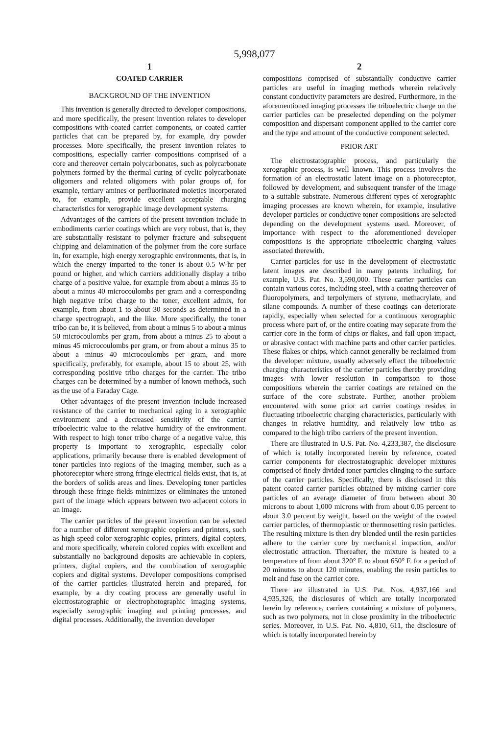5,998,077
1
COATED CARRIER
BACKGROUND OF THE INVENTION
This invention is generally directed to developer compositions, and more specifically, the present invention relates to developer compositions with coated carrier components, or coated carrier particles that can be prepared by, for example, dry powder processes. More specifically, the present invention relates to compositions, especially carrier compositions comprised of a core and thereover certain polycarbonates, such as polycarbonate polymers formed by the thermal curing of cyclic polycarbonate oligomers and related oligomers with polar groups of, for example, tertiary amines or perfluorinated moieties incorporated to, for example, provide excellent acceptable charging characteristics for xerographic image development systems.
Advantages of the carriers of the present invention include in embodiments carrier coatings which are very robust, that is, they are substantially resistant to polymer fracture and subsequent chipping and delamination of the polymer from the core surface in, for example, high energy xerographic environments, that is, in which the energy imparted to the toner is about 0.5 W-hr per pound or higher, and which carriers additionally display a tribo charge of a positive value, for example from about a minus 35 to about a minus 40 microcoulombs per gram and a corresponding high negative tribo charge to the toner, excellent admix, for example, from about 1 to about 30 seconds as determined in a charge spectrograph, and the like. More specifically, the toner tribo can be, it is believed, from about a minus 5 to about a minus 50 microcoulombs per gram, from about a minus 25 to about a minus 45 microcoulombs per gram, or from about a minus 35 to about a minus 40 microcoulombs per gram, and more specifically, preferably, for example, about 15 to about 25, with corresponding positive tribo charges for the carrier. The tribo charges can be determined by a number of known methods, such as the use of a Faraday Cage.
Other advantages of the present invention include increased resistance of the carrier to mechanical aging in a xerographic environment and a decreased sensitivity of the carrier triboelectric value to the relative humidity of the environment. With respect to high toner tribo charge of a negative value, this property is important to xerographic, especially color applications, primarily because there is enabled development of toner particles into regions of the imaging member, such as a photoreceptor where strong fringe electrical fields exist, that is, at the borders of solids areas and lines. Developing toner particles through these fringe fields minimizes or eliminates the untoned part of the image which appears between two adjacent colors in an image.
The carrier particles of the present invention can be selected for a number of different xerographic copiers and printers, such as high speed color xerographic copies, printers, digital copiers, and more specifically, wherein colored copies with excellent and substantially no background deposits are achievable in copiers, printers, digital copiers, and the combination of xerographic copiers and digital systems. Developer compositions comprised of the carrier particles illustrated herein and prepared, for example, by a dry coating process are generally useful in electrostatographic or electrophotographic imaging systems, especially xerographic imaging and printing processes, and digital processes. Additionally, the invention developer
2
compositions comprised of substantially conductive carrier particles are useful in imaging methods wherein relatively constant conductivity parameters are desired. Furthermore, in the aforementioned imaging processes the triboelectric charge on the carrier particles can be preselected depending on the polymer composition and dispersant component applied to the carrier core and the type and amount of the conductive component selected.
PRIOR ART
The electrostatographic process, and particularly the xerographic process, is well known. This process involves the formation of an electrostatic latent image on a photoreceptor, followed by development, and subsequent transfer of the image to a suitable substrate. Numerous different types of xerographic imaging processes are known wherein, for example, insulative developer particles or conductive toner compositions are selected depending on the development systems used. Moreover, of importance with respect to the aforementioned developer compositions is the appropriate triboelectric charging values associated therewith.
Carrier particles for use in the development of electrostatic latent images are described in many patents including, for example, U.S. Pat. No. 3,590,000. These carrier particles can contain various cores, including steel, with a coating thereover of fluoropolymers, and terpolymers of styrene, methacrylate, and silane compounds. A number of these coatings can deteriorate rapidly, especially when selected for a continuous xerographic process where part of, or the entire coating may separate from the carrier core in the form of chips or flakes, and fail upon impact, or abrasive contact with machine parts and other carrier particles. These flakes or chips, which cannot generally be reclaimed from the developer mixture, usually adversely effect the triboelectric charging characteristics of the carrier particles thereby providing images with lower resolution in comparison to those compositions wherein the carrier coatings are retained on the surface of the core substrate. Further, another problem encountered with some prior art carrier coatings resides in fluctuating triboelectric charging characteristics, particularly with changes in relative humidity, and relatively low tribo as compared to the high tribo carriers of the present invention.
There are illustrated in U.S. Pat. No. 4,233,387, the disclosure of which is totally incorporated herein by reference, coated carrier components for electrostatographic developer mixtures comprised of finely divided toner particles clinging to the surface of the carrier particles. Specifically, there is disclosed in this patent coated carrier particles obtained by mixing carrier core particles of an average diameter of from between about 30 microns to about 1,000 microns with from about 0.05 percent to about 3.0 percent by weight, based on the weight of the coated carrier particles, of thermoplastic or thermosetting resin particles. The resulting mixture is then dry blended until the resin particles adhere to the carrier core by mechanical impaction, and/or electrostatic attraction. Thereafter, the mixture is heated to a temperature of from about 320° F. to about 650° F. for a period of 20 minutes to about 120 minutes, enabling the resin particles to melt and fuse on the carrier core.
There are illustrated in U.S. Pat. Nos. 4,937,166 and 4,935,326, the disclosures of which are totally incorporated herein by reference, carriers containing a mixture of polymers, such as two polymers, not in close proximity in the triboelectric series. Moreover, in U.S. Pat. No. 4,810, 611, the disclosure of which is totally incorporated herein by